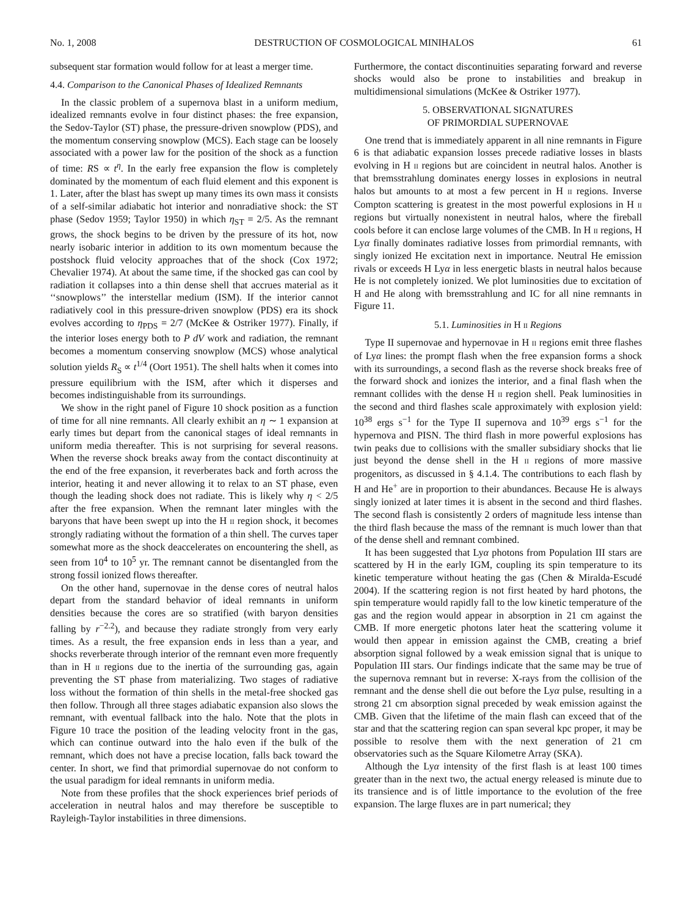No. 1, 2008 DESTRUCTION OF COSMOLOGICAL MINIHALOS 61
subsequent star formation would follow for at least a merger time.
4.4. Comparison to the Canonical Phases of Idealized Remnants
In the classic problem of a supernova blast in a uniform medium, idealized remnants evolve in four distinct phases: the free expansion, the Sedov-Taylor (ST) phase, the pressure-driven snowplow (PDS), and the momentum conserving snowplow (MCS). Each stage can be loosely associated with a power law for the position of the shock as a function of time: RS ∝ t<sup>η</sup>. In the early free expansion the flow is completely dominated by the momentum of each fluid element and this exponent is 1. Later, after the blast has swept up many times its own mass it consists of a self-similar adiabatic hot interior and nonradiative shock: the ST phase (Sedov 1959; Taylor 1950) in which η<sub>ST</sub> = 2/5. As the remnant grows, the shock begins to be driven by the pressure of its hot, now nearly isobaric interior in addition to its own momentum because the postshock fluid velocity approaches that of the shock (Cox 1972; Chevalier 1974). At about the same time, if the shocked gas can cool by radiation it collapses into a thin dense shell that accrues material as it ‘‘snowplows’’ the interstellar medium (ISM). If the interior cannot radiatively cool in this pressure-driven snowplow (PDS) era its shock evolves according to η<sub>PDS</sub> = 2/7 (McKee & Ostriker 1977). Finally, if the interior loses energy both to P dV work and radiation, the remnant becomes a momentum conserving snowplow (MCS) whose analytical solution yields R<sub>S</sub> ∝ t<sup>1/4</sup> (Oort 1951). The shell halts when it comes into pressure equilibrium with the ISM, after which it disperses and becomes indistinguishable from its surroundings.
We show in the right panel of Figure 10 shock position as a function of time for all nine remnants. All clearly exhibit an η ∼ 1 expansion at early times but depart from the canonical stages of ideal remnants in uniform media thereafter. This is not surprising for several reasons. When the reverse shock breaks away from the contact discontinuity at the end of the free expansion, it reverberates back and forth across the interior, heating it and never allowing it to relax to an ST phase, even though the leading shock does not radiate. This is likely why η < 2/5 after the free expansion. When the remnant later mingles with the baryons that have been swept up into the H II region shock, it becomes strongly radiating without the formation of a thin shell. The curves taper somewhat more as the shock deaccelerates on encountering the shell, as seen from 10<sup>4</sup> to 10<sup>5</sup> yr. The remnant cannot be disentangled from the strong fossil ionized flows thereafter.
On the other hand, supernovae in the dense cores of neutral halos depart from the standard behavior of ideal remnants in uniform densities because the cores are so stratified (with baryon densities falling by r<sup>−2.2</sup>), and because they radiate strongly from very early times. As a result, the free expansion ends in less than a year, and shocks reverberate through interior of the remnant even more frequently than in H II regions due to the inertia of the surrounding gas, again preventing the ST phase from materializing. Two stages of radiative loss without the formation of thin shells in the metal-free shocked gas then follow. Through all three stages adiabatic expansion also slows the remnant, with eventual fallback into the halo. Note that the plots in Figure 10 trace the position of the leading velocity front in the gas, which can continue outward into the halo even if the bulk of the remnant, which does not have a precise location, falls back toward the center. In short, we find that primordial supernovae do not conform to the usual paradigm for ideal remnants in uniform media.
Note from these profiles that the shock experiences brief periods of acceleration in neutral halos and may therefore be susceptible to Rayleigh-Taylor instabilities in three dimensions.
Furthermore, the contact discontinuities separating forward and reverse shocks would also be prone to instabilities and breakup in multidimensional simulations (McKee & Ostriker 1977).
5. OBSERVATIONAL SIGNATURES
OF PRIMORDIAL SUPERNOVAE
One trend that is immediately apparent in all nine remnants in Figure 6 is that adiabatic expansion losses precede radiative losses in blasts evolving in H II regions but are coincident in neutral halos. Another is that bremsstrahlung dominates energy losses in explosions in neutral halos but amounts to at most a few percent in H II regions. Inverse Compton scattering is greatest in the most powerful explosions in H II regions but virtually nonexistent in neutral halos, where the fireball cools before it can enclose large volumes of the CMB. In H II regions, H Lyα finally dominates radiative losses from primordial remnants, with singly ionized He excitation next in importance. Neutral He emission rivals or exceeds H Lyα in less energetic blasts in neutral halos because He is not completely ionized. We plot luminosities due to excitation of H and He along with bremsstrahlung and IC for all nine remnants in Figure 11.
5.1. Luminosities in H II Regions
Type II supernovae and hypernovae in H II regions emit three flashes of Lyα lines: the prompt flash when the free expansion forms a shock with its surroundings, a second flash as the reverse shock breaks free of the forward shock and ionizes the interior, and a final flash when the remnant collides with the dense H II region shell. Peak luminosities in the second and third flashes scale approximately with explosion yield: 10<sup>38</sup> ergs s<sup>−1</sup> for the Type II supernova and 10<sup>39</sup> ergs s<sup>−1</sup> for the hypernova and PISN. The third flash in more powerful explosions has twin peaks due to collisions with the smaller subsidiary shocks that lie just beyond the dense shell in the H II regions of more massive progenitors, as discussed in § 4.1.4. The contributions to each flash by H and He<sup>+</sup> are in proportion to their abundances. Because He is always singly ionized at later times it is absent in the second and third flashes. The second flash is consistently 2 orders of magnitude less intense than the third flash because the mass of the remnant is much lower than that of the dense shell and remnant combined.
It has been suggested that Lyα photons from Population III stars are scattered by H in the early IGM, coupling its spin temperature to its kinetic temperature without heating the gas (Chen & Miralda-Escudé 2004). If the scattering region is not first heated by hard photons, the spin temperature would rapidly fall to the low kinetic temperature of the gas and the region would appear in absorption in 21 cm against the CMB. If more energetic photons later heat the scattering volume it would then appear in emission against the CMB, creating a brief absorption signal followed by a weak emission signal that is unique to Population III stars. Our findings indicate that the same may be true of the supernova remnant but in reverse: X-rays from the collision of the remnant and the dense shell die out before the Lyα pulse, resulting in a strong 21 cm absorption signal preceded by weak emission against the CMB. Given that the lifetime of the main flash can exceed that of the star and that the scattering region can span several kpc proper, it may be possible to resolve them with the next generation of 21 cm observatories such as the Square Kilometre Array (SKA).
Although the Lyα intensity of the first flash is at least 100 times greater than in the next two, the actual energy released is minute due to its transience and is of little importance to the evolution of the free expansion. The large fluxes are in part numerical; they